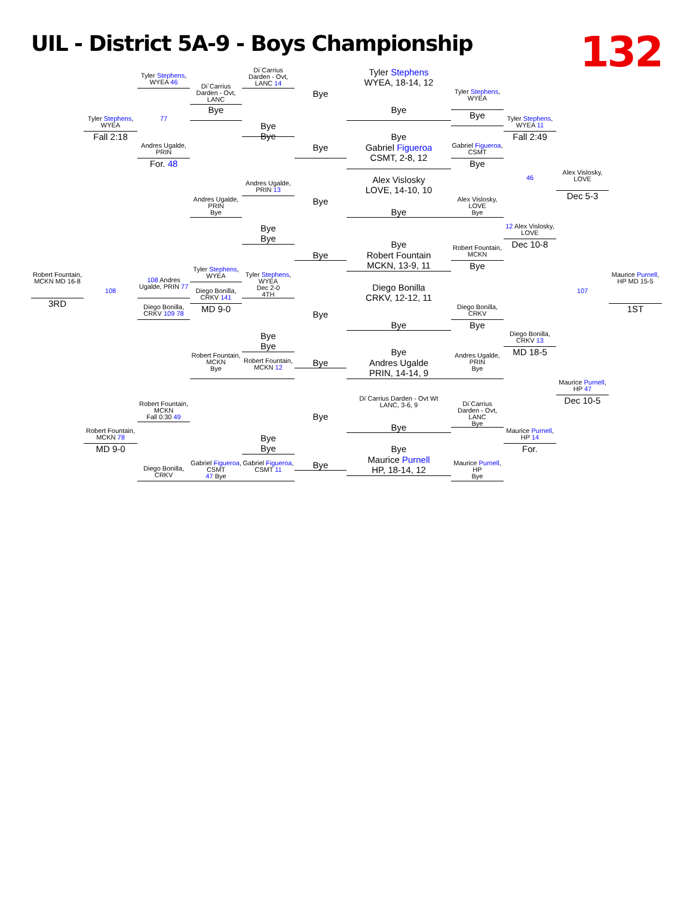UIL - District 5A-9 - Boys Championship
132
Di`Carrius Darden - Ovt, LANC 14
Tyler Stephens
WYEA, 18-14, 12
Tyler Stephens,
WYEA 46
Di`Carrius Darden - Ovt, LANC
Bye
Tyler Stephens, WYEA
Bye
Bye
Bye
Tyler Stephens, WYEA
77
Tyler Stephens, WYEA 11
Bye
Bye
Fall 2:18
Fall 2:49
Bye
Andres Ugalde, PRIN
Bye
Gabriel Figueroa
CSMT, 2-8, 12
Gabriel Figueroa, CSMT
For. 48
Bye
Alex Vislosky, LOVE
46
Dec 5-3
Alex Vislosky
LOVE, 14-10, 10
Andres Ugalde, PRIN 13
Andres Ugalde, PRIN
Bye
Bye
Alex Vislosky, LOVE
Bye
Bye
12 Alex Vislosky, LOVE
Dec 10-8
Bye
Bye
Bye
Robert Fountain
MCKN, 13-9, 11
Robert Fountain, MCKN
Bye
Bye
Tyler Stephens, WYEA
Robert Fountain, MCKN MD 16-8
3RD
108
108 Andres Ugalde, PRIN 77
Diego Bonilla, CRKV 141
MD 9-0
Tyler Stephens, WYEA
Dec 2-0
4TH
Diego Bonilla
CRKV, 12-12, 11
Maurice Purnell, HP MD 15-5
1ST
107
Diego Bonilla, CRKV 109 78
Diego Bonilla, CRKV
Bye
Bye
Bye
Diego Bonilla, CRKV 13
MD 18-5
Bye
Bye
Bye
Andres Ugalde
PRIN, 14-14, 9
Robert Fountain, MCKN
Bye
Andres Ugalde, PRIN
Bye
Bye
Robert Fountain, MCKN 12
Maurice Purnell, HP 47
Dec 10-5
Di`Carrius Darden - Ovt Wt
LANC, 3-6, 9
Robert Fountain, MCKN
Fall 0:30 49
Di`Carrius Darden - Ovt, LANC
Bye
Bye
Bye
Robert Fountain, MCKN 78
MD 9-0
Maurice Purnell, HP 14
For.
Bye
Bye
Bye
Maurice Purnell
HP, 18-14, 12
Gabriel Figueroa, CSMT
47 Bye
Diego Bonilla, CRKV
Gabriel Figueroa, CSMT 11
Bye
Maurice Purnell, HP
Bye